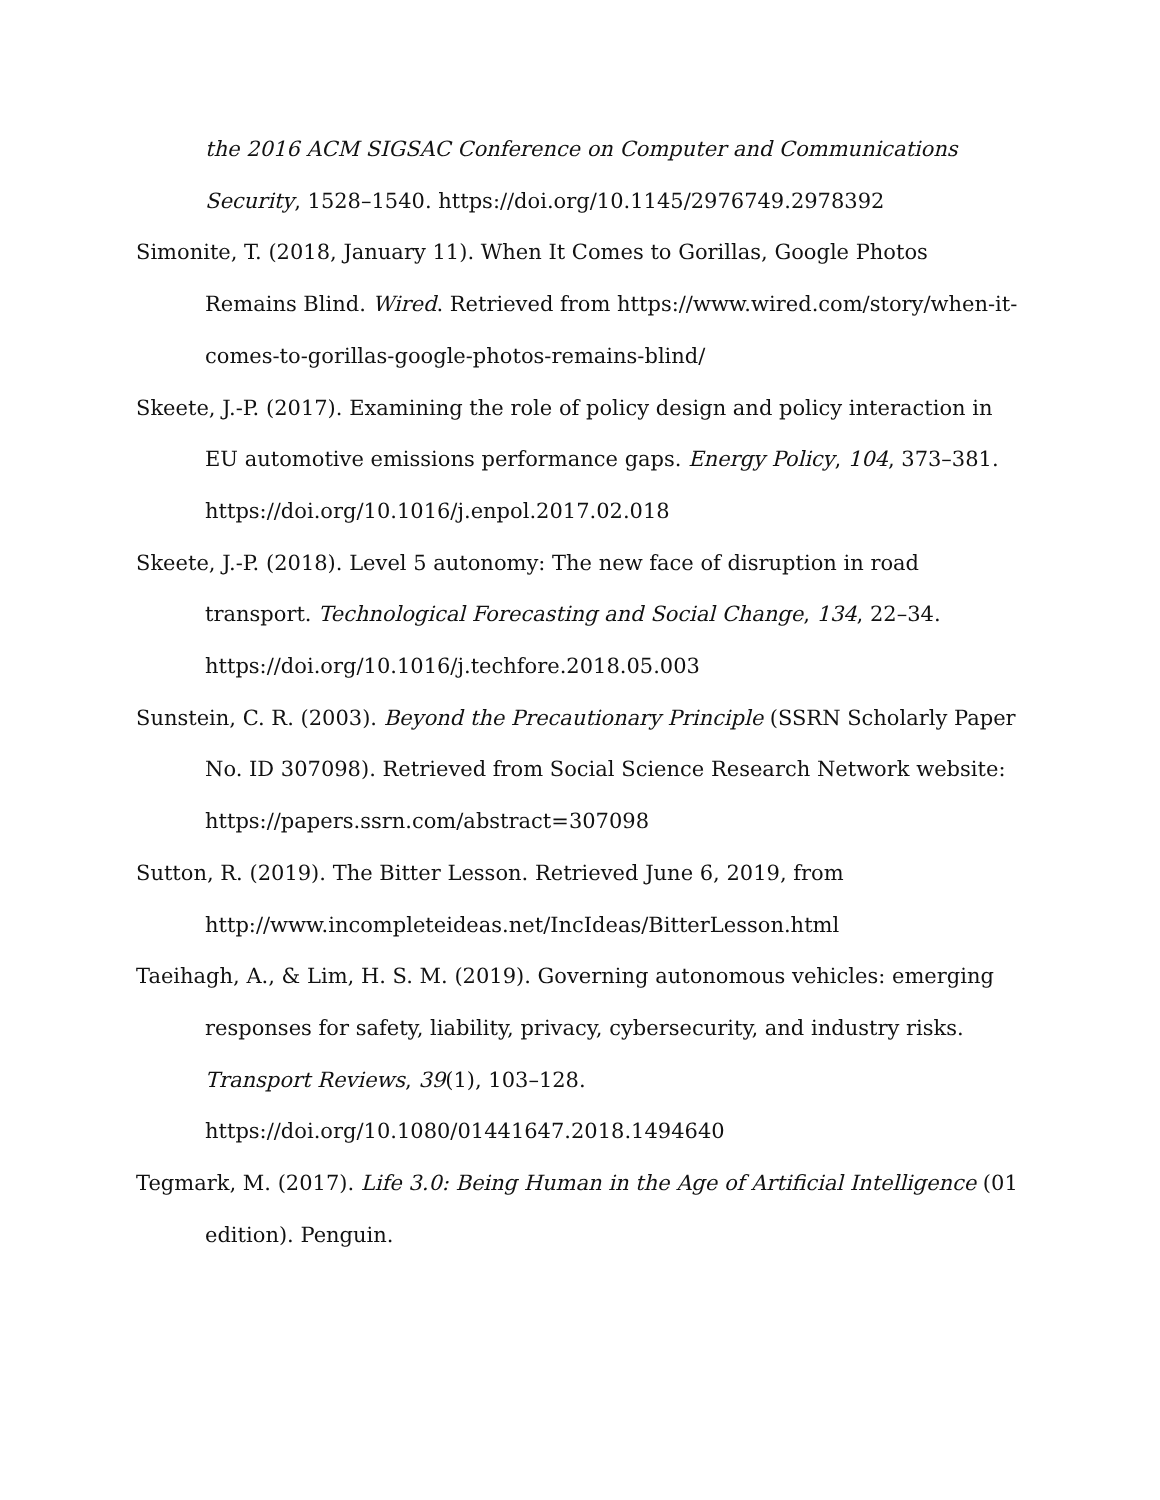the 2016 ACM SIGSAC Conference on Computer and Communications Security, 1528–1540. https://doi.org/10.1145/2976749.2978392
Simonite, T. (2018, January 11). When It Comes to Gorillas, Google Photos Remains Blind. Wired. Retrieved from https://www.wired.com/story/when-it-comes-to-gorillas-google-photos-remains-blind/
Skeete, J.-P. (2017). Examining the role of policy design and policy interaction in EU automotive emissions performance gaps. Energy Policy, 104, 373–381. https://doi.org/10.1016/j.enpol.2017.02.018
Skeete, J.-P. (2018). Level 5 autonomy: The new face of disruption in road transport. Technological Forecasting and Social Change, 134, 22–34. https://doi.org/10.1016/j.techfore.2018.05.003
Sunstein, C. R. (2003). Beyond the Precautionary Principle (SSRN Scholarly Paper No. ID 307098). Retrieved from Social Science Research Network website: https://papers.ssrn.com/abstract=307098
Sutton, R. (2019). The Bitter Lesson. Retrieved June 6, 2019, from http://www.incompleteideas.net/IncIdeas/BitterLesson.html
Taeihagh, A., & Lim, H. S. M. (2019). Governing autonomous vehicles: emerging responses for safety, liability, privacy, cybersecurity, and industry risks. Transport Reviews, 39(1), 103–128.
https://doi.org/10.1080/01441647.2018.1494640
Tegmark, M. (2017). Life 3.0: Being Human in the Age of Artificial Intelligence (01 edition). Penguin.